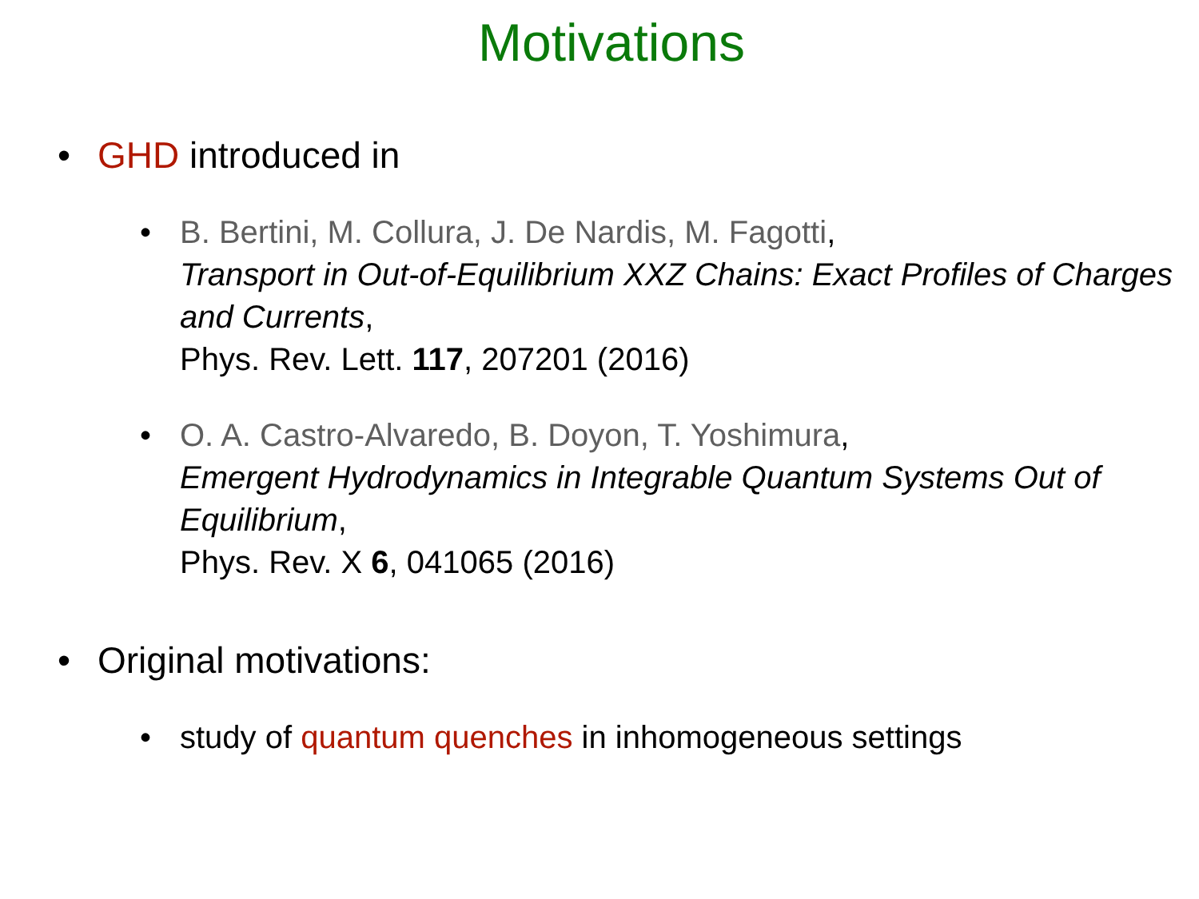Motivations
• GHD introduced in
• B. Bertini, M. Collura, J. De Nardis, M. Fagotti,
Transport in Out-of-Equilibrium XXZ Chains: Exact Profiles of Charges and Currents,
Phys. Rev. Lett. 117, 207201 (2016)
• O. A. Castro-Alvaredo, B. Doyon, T. Yoshimura,
Emergent Hydrodynamics in Integrable Quantum Systems Out of Equilibrium,
Phys. Rev. X 6, 041065 (2016)
• Original motivations:
• study of quantum quenches in inhomogeneous settings